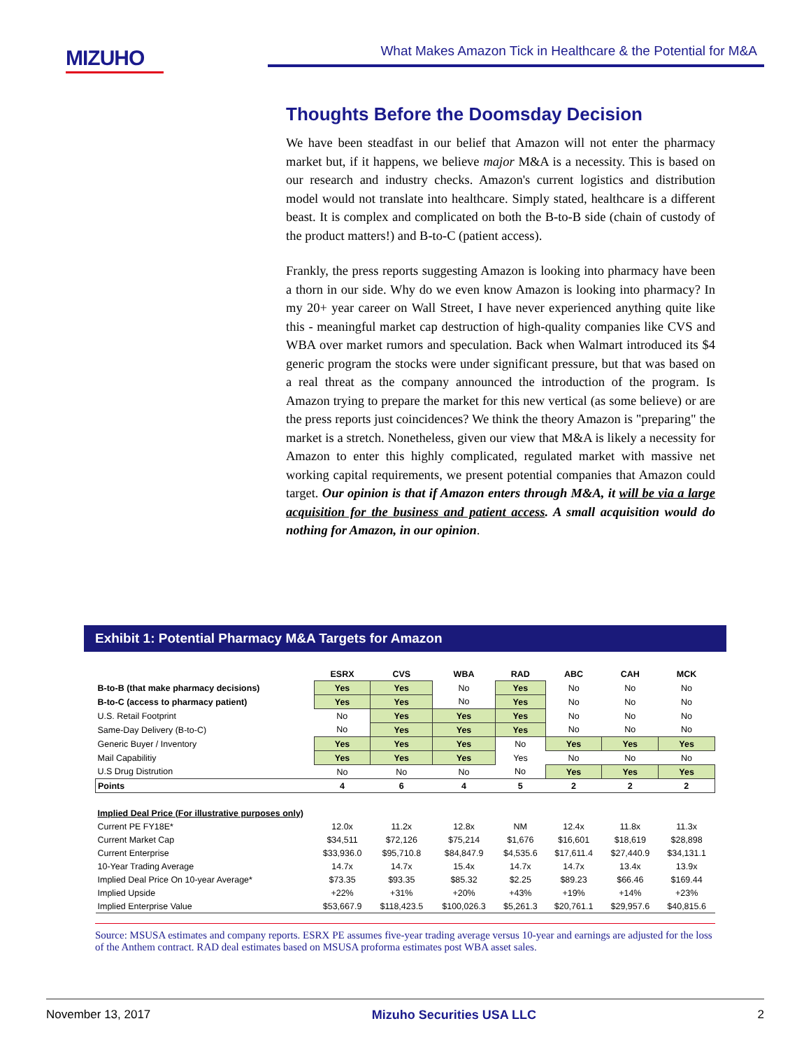MIZUHO What Makes Amazon Tick in Healthcare & the Potential for M&A
Thoughts Before the Doomsday Decision
We have been steadfast in our belief that Amazon will not enter the pharmacy market but, if it happens, we believe major M&A is a necessity. This is based on our research and industry checks. Amazon's current logistics and distribution model would not translate into healthcare. Simply stated, healthcare is a different beast. It is complex and complicated on both the B-to-B side (chain of custody of the product matters!) and B-to-C (patient access).
Frankly, the press reports suggesting Amazon is looking into pharmacy have been a thorn in our side. Why do we even know Amazon is looking into pharmacy? In my 20+ year career on Wall Street, I have never experienced anything quite like this - meaningful market cap destruction of high-quality companies like CVS and WBA over market rumors and speculation. Back when Walmart introduced its $4 generic program the stocks were under significant pressure, but that was based on a real threat as the company announced the introduction of the program. Is Amazon trying to prepare the market for this new vertical (as some believe) or are the press reports just coincidences? We think the theory Amazon is "preparing" the market is a stretch. Nonetheless, given our view that M&A is likely a necessity for Amazon to enter this highly complicated, regulated market with massive net working capital requirements, we present potential companies that Amazon could target. Our opinion is that if Amazon enters through M&A, it will be via a large acquisition for the business and patient access. A small acquisition would do nothing for Amazon, in our opinion.
Exhibit 1: Potential Pharmacy M&A Targets for Amazon
| | ESRX | CVS | WBA | RAD | ABC | CAH | MCK |
| --- | --- | --- | --- | --- | --- | --- | --- |
| B-to-B (that make pharmacy decisions) | Yes | Yes | No | Yes | No | No | No |
| B-to-C (access to pharmacy patient) | Yes | Yes | No | Yes | No | No | No |
| U.S. Retail Footprint | No | Yes | Yes | Yes | No | No | No |
| Same-Day Delivery (B-to-C) | No | Yes | Yes | Yes | No | No | No |
| Generic Buyer / Inventory | Yes | Yes | Yes | No | Yes | Yes | Yes |
| Mail Capabilitiy | Yes | Yes | Yes | Yes | No | No | No |
| U.S Drug Distrution | No | No | No | No | Yes | Yes | Yes |
| Points | 4 | 6 | 4 | 5 | 2 | 2 | 2 |
| Implied Deal Price (For illustrative purposes only) | | | | | | | |
| Current PE FY18E* | 12.0x | 11.2x | 12.8x | NM | 12.4x | 11.8x | 11.3x |
| Current Market Cap | $34,511 | $72,126 | $75,214 | $1,676 | $16,601 | $18,619 | $28,898 |
| Current Enterprise | $33,936.0 | $95,710.8 | $84,847.9 | $4,535.6 | $17,611.4 | $27,440.9 | $34,131.1 |
| 10-Year Trading Average | 14.7x | 14.7x | 15.4x | 14.7x | 14.7x | 13.4x | 13.9x |
| Implied Deal Price On 10-year Average* | $73.35 | $93.35 | $85.32 | $2.25 | $89.23 | $66.46 | $169.44 |
| Implied Upside | +22% | +31% | +20% | +43% | +19% | +14% | +23% |
| Implied Enterprise Value | $53,667.9 | $118,423.5 | $100,026.3 | $5,261.3 | $20,761.1 | $29,957.6 | $40,815.6 |
Source: MSUSA estimates and company reports. ESRX PE assumes five-year trading average versus 10-year and earnings are adjusted for the loss of the Anthem contract. RAD deal estimates based on MSUSA proforma estimates post WBA asset sales.
November 13, 2017 Mizuho Securities USA LLC 2